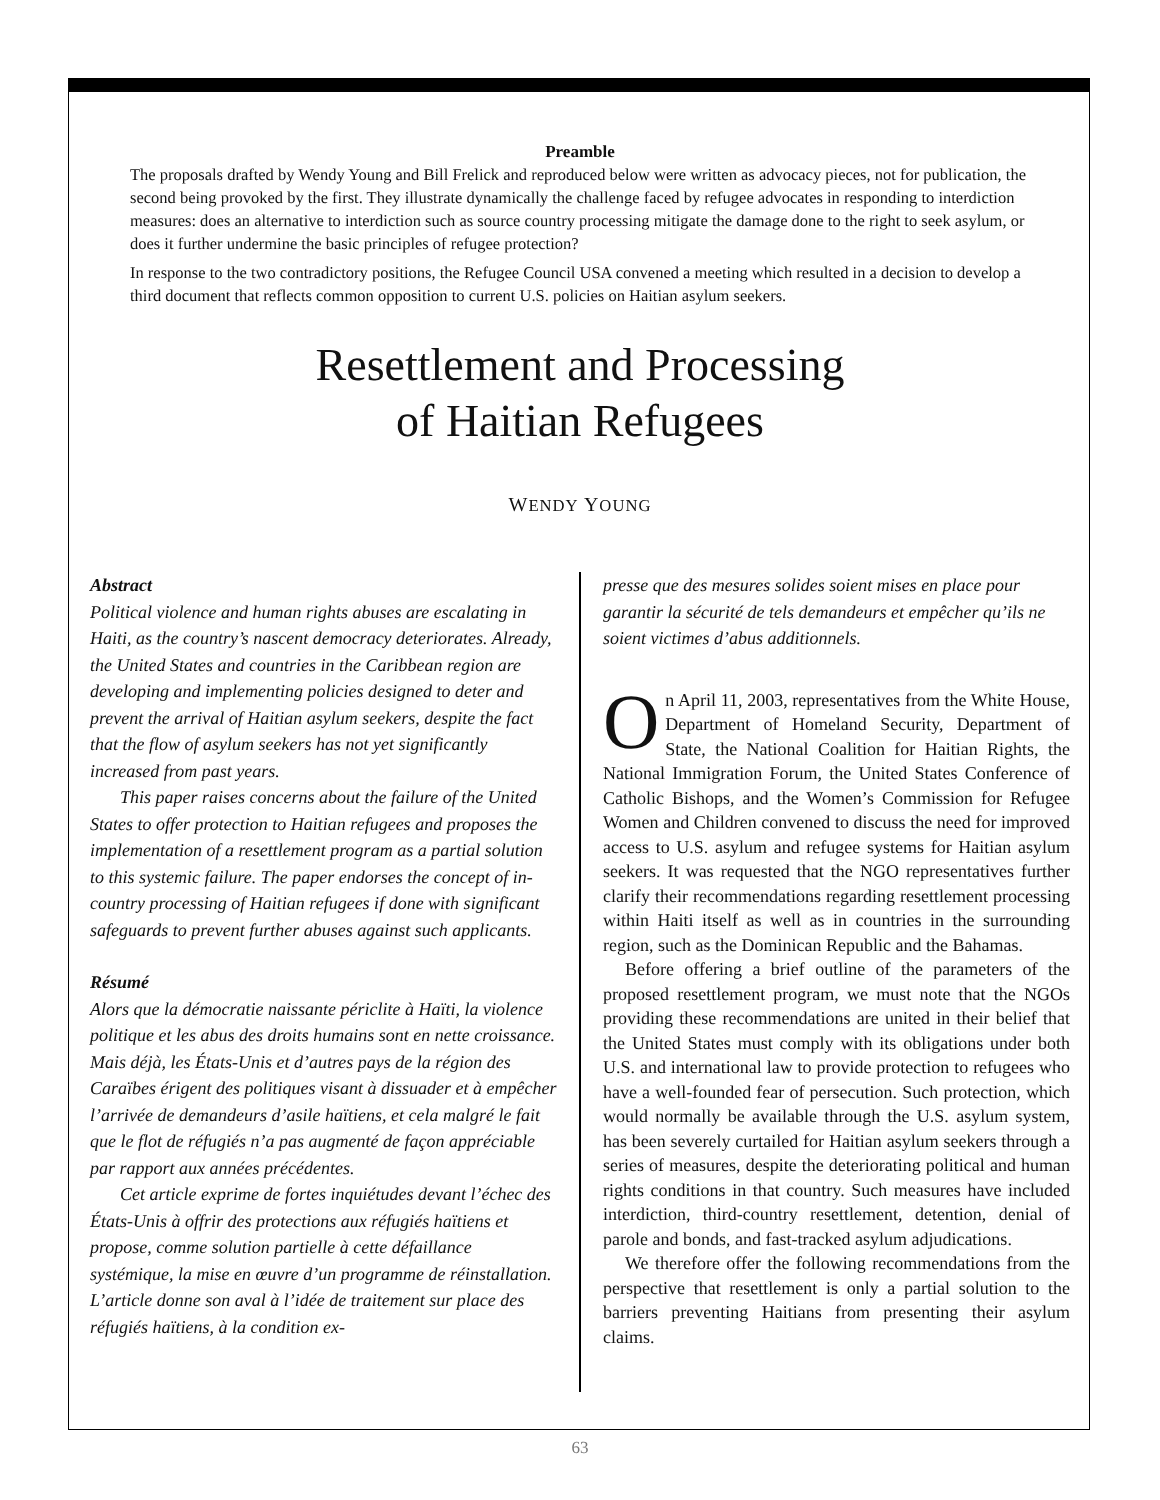Preamble
The proposals drafted by Wendy Young and Bill Frelick and reproduced below were written as advocacy pieces, not for publication, the second being provoked by the first. They illustrate dynamically the challenge faced by refugee advocates in responding to interdiction measures: does an alternative to interdiction such as source country processing mitigate the damage done to the right to seek asylum, or does it further undermine the basic principles of refugee protection?
In response to the two contradictory positions, the Refugee Council USA convened a meeting which resulted in a decision to develop a third document that reflects common opposition to current U.S. policies on Haitian asylum seekers.
Resettlement and Processing
of Haitian Refugees
WENDY YOUNG
Abstract
Political violence and human rights abuses are escalating in Haiti, as the country’s nascent democracy deteriorates. Already, the United States and countries in the Caribbean region are developing and implementing policies designed to deter and prevent the arrival of Haitian asylum seekers, despite the fact that the flow of asylum seekers has not yet significantly increased from past years.
This paper raises concerns about the failure of the United States to offer protection to Haitian refugees and proposes the implementation of a resettlement program as a partial solution to this systemic failure. The paper endorses the concept of in-country processing of Haitian refugees if done with significant safeguards to prevent further abuses against such applicants.
Résumé
Alors que la démocratie naissante périclite à Haïti, la violence politique et les abus des droits humains sont en nette croissance. Mais déjà, les États-Unis et d’autres pays de la région des Caraïbes érigent des politiques visant à dissuader et à empêcher l’arrivée de demandeurs d’asile haïtiens, et cela malgré le fait que le flot de réfugiés n’a pas augmenté de façon appréciable par rapport aux années précédentes.
Cet article exprime de fortes inquiétudes devant l’échec des États-Unis à offrir des protections aux réfugiés haïtiens et propose, comme solution partielle à cette défaillance systémique, la mise en œuvre d’un programme de réinstallation. L’article donne son aval à l’idée de traitement sur place des réfugiés haïtiens, à la condition ex-
presse que des mesures solides soient mises en place pour garantir la sécurité de tels demandeurs et empêcher qu’ils ne soient victimes d’abus additionnels.
On April 11, 2003, representatives from the White House, Department of Homeland Security, Department of State, the National Coalition for Haitian Rights, the National Immigration Forum, the United States Conference of Catholic Bishops, and the Women’s Commission for Refugee Women and Children convened to discuss the need for improved access to U.S. asylum and refugee systems for Haitian asylum seekers. It was requested that the NGO representatives further clarify their recommendations regarding resettlement processing within Haiti itself as well as in countries in the surrounding region, such as the Dominican Republic and the Bahamas.
Before offering a brief outline of the parameters of the proposed resettlement program, we must note that the NGOs providing these recommendations are united in their belief that the United States must comply with its obligations under both U.S. and international law to provide protection to refugees who have a well-founded fear of persecution. Such protection, which would normally be available through the U.S. asylum system, has been severely curtailed for Haitian asylum seekers through a series of measures, despite the deteriorating political and human rights conditions in that country. Such measures have included interdiction, third-country resettlement, detention, denial of parole and bonds, and fast-tracked asylum adjudications.
We therefore offer the following recommendations from the perspective that resettlement is only a partial solution to the barriers preventing Haitians from presenting their asylum claims.
63